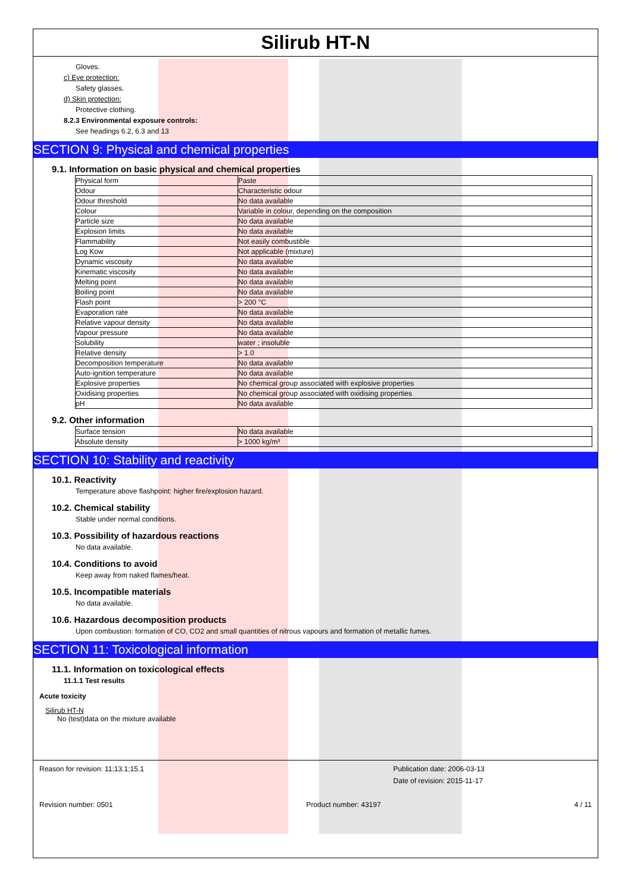Silirub HT-N
Gloves.
c) Eye protection:
Safety glasses.
d) Skin protection:
Protective clothing.
8.2.3 Environmental exposure controls:
See headings 6.2, 6.3 and 13
SECTION 9: Physical and chemical properties
9.1. Information on basic physical and chemical properties
| Physical form | Paste |
| Odour | Characteristic odour |
| Odour threshold | No data available |
| Colour | Variable in colour, depending on the composition |
| Particle size | No data available |
| Explosion limits | No data available |
| Flammability | Not easily combustible |
| Log Kow | Not applicable (mixture) |
| Dynamic viscosity | No data available |
| Kinematic viscosity | No data available |
| Melting point | No data available |
| Boiling point | No data available |
| Flash point | > 200 °C |
| Evaporation rate | No data available |
| Relative vapour density | No data available |
| Vapour pressure | No data available |
| Solubility | water ; insoluble |
| Relative density | > 1.0 |
| Decomposition temperature | No data available |
| Auto-ignition temperature | No data available |
| Explosive properties | No chemical group associated with explosive properties |
| Oxidising properties | No chemical group associated with oxidising properties |
| pH | No data available |
9.2. Other information
| Surface tension | No data available |
| Absolute density | > 1000 kg/m³ |
SECTION 10: Stability and reactivity
10.1. Reactivity
Temperature above flashpoint: higher fire/explosion hazard.
10.2. Chemical stability
Stable under normal conditions.
10.3. Possibility of hazardous reactions
No data available.
10.4. Conditions to avoid
Keep away from naked flames/heat.
10.5. Incompatible materials
No data available.
10.6. Hazardous decomposition products
Upon combustion: formation of CO, CO2 and small quantities of nitrous vapours and formation of metallic fumes.
SECTION 11: Toxicological information
11.1. Information on toxicological effects
11.1.1 Test results
Acute toxicity
Silirub HT-N
No (test)data on the mixture available
Reason for revision: 11;13.1;15.1 Publication date: 2006-03-13
Date of revision: 2015-11-17
Revision number: 0501 Product number: 43197 4 / 11